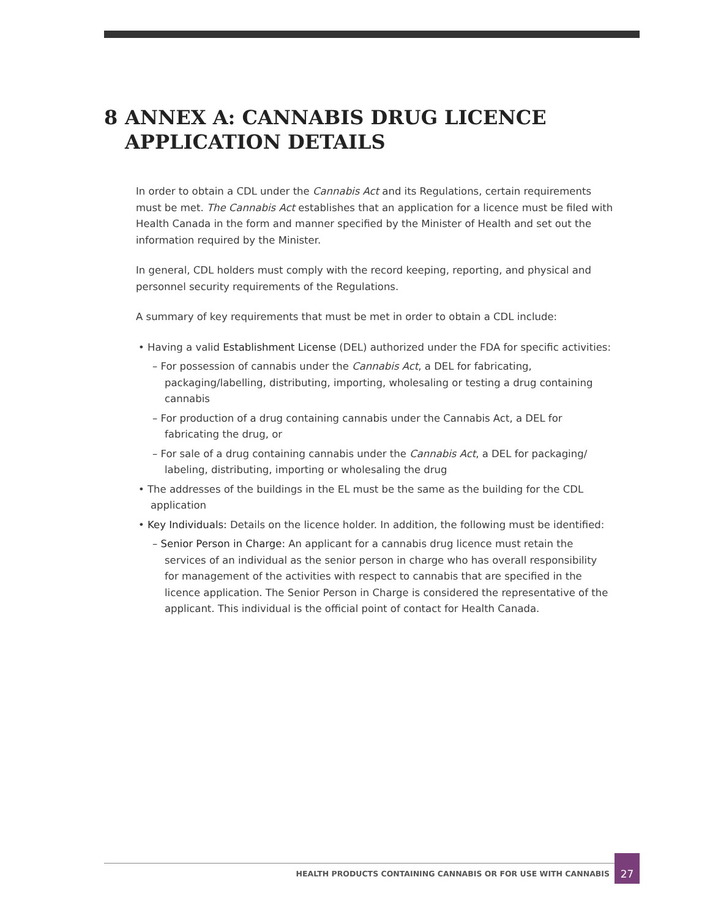8 ANNEX A: CANNABIS DRUG LICENCE APPLICATION DETAILS
In order to obtain a CDL under the Cannabis Act and its Regulations, certain requirements must be met. The Cannabis Act establishes that an application for a licence must be filed with Health Canada in the form and manner specified by the Minister of Health and set out the information required by the Minister.
In general, CDL holders must comply with the record keeping, reporting, and physical and personnel security requirements of the Regulations.
A summary of key requirements that must be met in order to obtain a CDL include:
• Having a valid Establishment License (DEL) authorized under the FDA for specific activities:
– For possession of cannabis under the Cannabis Act, a DEL for fabricating, packaging/labelling, distributing, importing, wholesaling or testing a drug containing cannabis
– For production of a drug containing cannabis under the Cannabis Act, a DEL for fabricating the drug, or
– For sale of a drug containing cannabis under the Cannabis Act, a DEL for packaging/ labeling, distributing, importing or wholesaling the drug
• The addresses of the buildings in the EL must be the same as the building for the CDL application
• Key Individuals: Details on the licence holder. In addition, the following must be identified:
– Senior Person in Charge: An applicant for a cannabis drug licence must retain the services of an individual as the senior person in charge who has overall responsibility for management of the activities with respect to cannabis that are specified in the licence application. The Senior Person in Charge is considered the representative of the applicant. This individual is the official point of contact for Health Canada.
HEALTH PRODUCTS CONTAINING CANNABIS OR FOR USE WITH CANNABIS
27